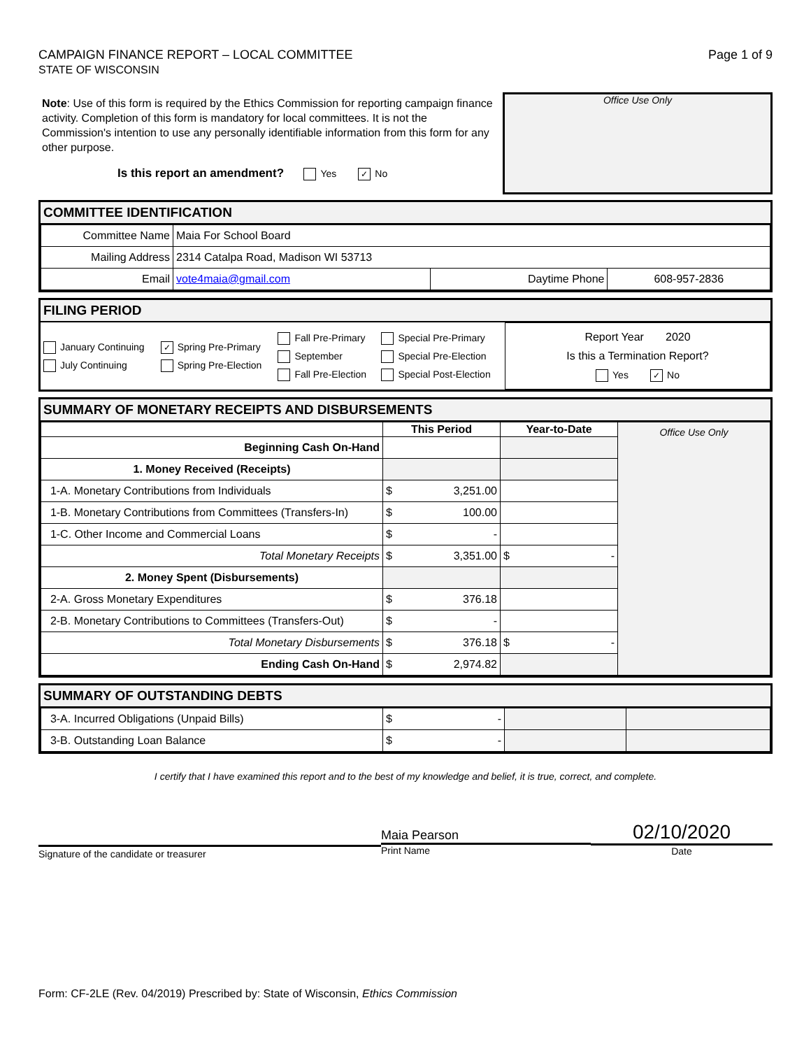CAMPAIGN FINANCE REPORT – LOCAL COMMITTEE
STATE OF WISCONSIN
Page 1 of 9
Note: Use of this form is required by the Ethics Commission for reporting campaign finance activity. Completion of this form is mandatory for local committees. It is not the Commission's intention to use any personally identifiable information from this form for any other purpose.
Is this report an amendment? Yes ✓ No
Office Use Only
COMMITTEE IDENTIFICATION
| Committee Name | Maia For School Board | | |
| Mailing Address | 2314 Catalpa Road, Madison WI 53713 | | |
| Email | vote4maia@gmail.com | Daytime Phone | 608-957-2836 |
FILING PERIOD
| January Continuing July Continuing | ✓ Spring Pre-Primary Spring Pre-Election | Fall Pre-Primary September Fall Pre-Election | Special Pre-Primary Special Pre-Election Special Post-Election | Report Year 2020 Is this a Termination Report? Yes ✓ No |
SUMMARY OF MONETARY RECEIPTS AND DISBURSEMENTS
| | This Period | Year-to-Date | Office Use Only |
| Beginning Cash On-Hand | | | |
| 1. Money Received (Receipts) | | | |
| 1-A. Monetary Contributions from Individuals | $ 3,251.00 | | |
| 1-B. Monetary Contributions from Committees (Transfers-In) | $ 100.00 | | |
| 1-C. Other Income and Commercial Loans | $ - | | |
| Total Monetary Receipts | $ 3,351.00 | $ - | |
| 2. Money Spent (Disbursements) | | | |
| 2-A. Gross Monetary Expenditures | $ 376.18 | | |
| 2-B. Monetary Contributions to Committees (Transfers-Out) | $ - | | |
| Total Monetary Disbursements | $ 376.18 | $ - | |
| Ending Cash On-Hand | $ 2,974.82 | | |
SUMMARY OF OUTSTANDING DEBTS
| 3-A. Incurred Obligations (Unpaid Bills) | $ - | | |
| 3-B. Outstanding Loan Balance | $ - | | |
I certify that I have examined this report and to the best of my knowledge and belief, it is true, correct, and complete.
Signature of the candidate or treasurer
Maia Pearson
Print Name
02/10/2020
Date
Form: CF-2LE (Rev. 04/2019) Prescribed by: State of Wisconsin, Ethics Commission